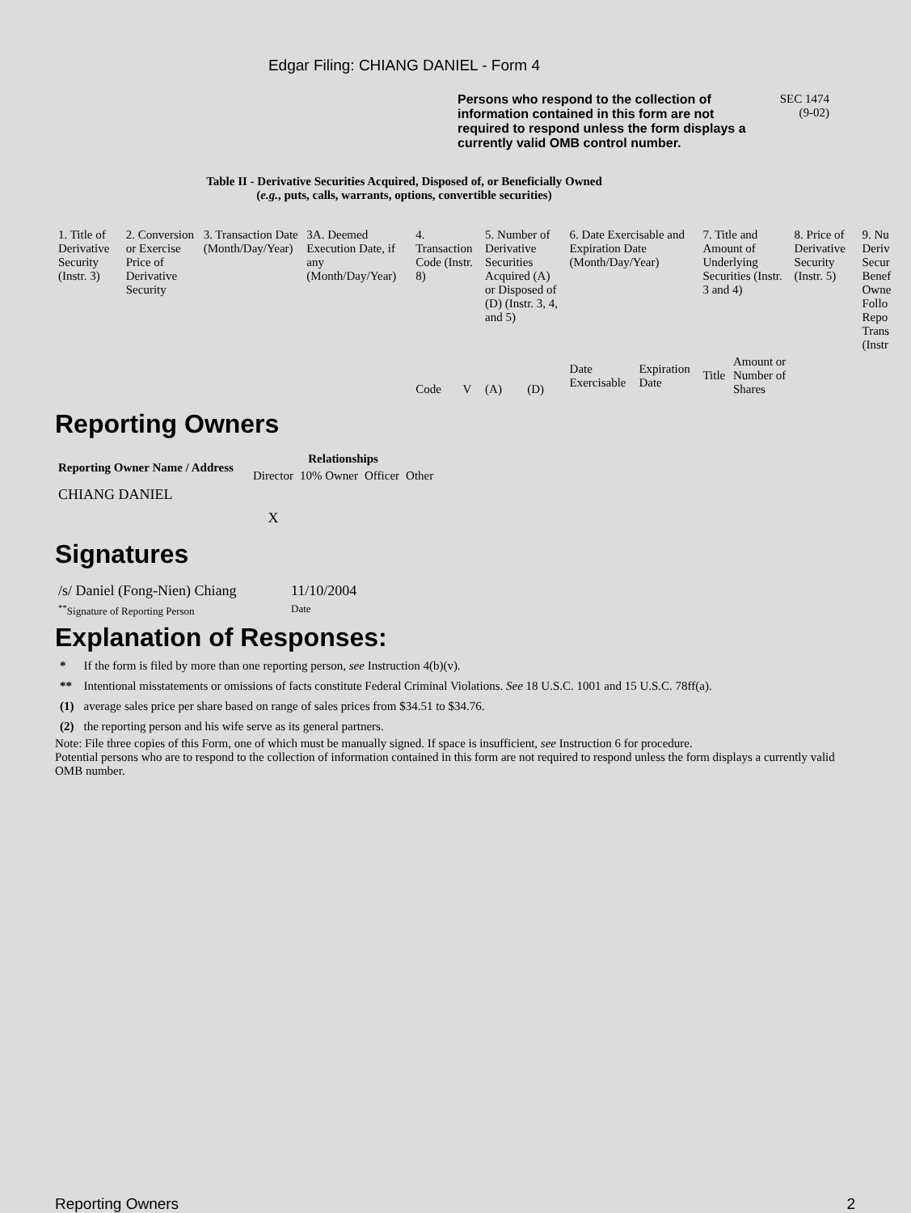Edgar Filing: CHIANG DANIEL - Form 4
Persons who respond to the collection of information contained in this form are not required to respond unless the form displays a currently valid OMB control number.
SEC 1474
(9-02)
Table II - Derivative Securities Acquired, Disposed of, or Beneficially Owned
(e.g., puts, calls, warrants, options, convertible securities)
| 1. Title of Derivative Security (Instr. 3) | 2. Conversion or Exercise Price of Derivative Security | 3. Transaction Date (Month/Day/Year) | 3A. Deemed Execution Date, if any (Month/Day/Year) | 4. Transaction Code (Instr. 8) | | 5. Number of Derivative Securities Acquired (A) or Disposed of (D) (Instr. 3, 4, and 5) | | 6. Date Exercisable and Expiration Date (Month/Day/Year) | | 7. Title and Amount of Underlying Securities (Instr. 3 and 4) | | 8. Price of Derivative Security (Instr. 5) | 9. Nu Deriv Secur Benef Owne Follo Repo Trans (Instr |
| | | | | Code | V | (A) | (D) | Date Exercisable | Expiration Date | Title | Amount or Number of Shares | | |
Reporting Owners
| Reporting Owner Name / Address | Relationships | | | |
| --- | --- | --- | --- | --- |
| | Director | 10% Owner | Officer | Other |
| CHIANG DANIEL | X | | | |
Signatures
| /s/ Daniel (Fong-Nien) Chiang | 11/10/2004 |
| <sup>**</sup> Signature of Reporting Person | Date |
Explanation of Responses:
| * | If the form is filed by more than one reporting person, see Instruction 4(b)(v). |
| ** | Intentional misstatements or omissions of facts constitute Federal Criminal Violations. See 18 U.S.C. 1001 and 15 U.S.C. 78ff(a). |
| (1) | average sales price per share based on range of sales prices from $34.51 to $34.76. |
| (2) | the reporting person and his wife serve as its general partners. |
Note: File three copies of this Form, one of which must be manually signed. If space is insufficient, see Instruction 6 for procedure.
Potential persons who are to respond to the collection of information contained in this form are not required to respond unless the form displays a currently valid OMB number.
Reporting Owners 2